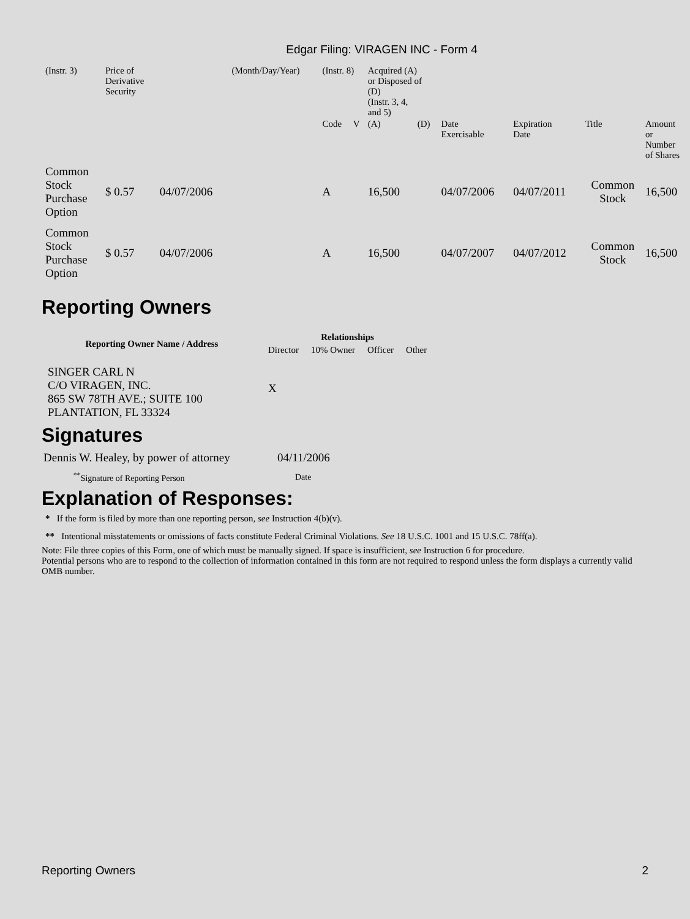Edgar Filing: VIRAGEN INC - Form 4
| (Instr. 3) | Price of Derivative Security | | (Month/Day/Year) | (Instr. 8) | | Acquired (A) or Disposed of (D) (Instr. 3, 4, and 5) | | | | | |
| | | | | Code | V | (A) | (D) | Date Exercisable | Expiration Date | Title | Amount or Number of Shares |
| Common Stock Purchase Option | $ 0.57 | 04/07/2006 | | A | | 16,500 | | 04/07/2006 | 04/07/2011 | Common Stock | 16,500 |
| Common Stock Purchase Option | $ 0.57 | 04/07/2006 | | A | | 16,500 | | 04/07/2007 | 04/07/2012 | Common Stock | 16,500 |
Reporting Owners
| Reporting Owner Name / Address | Relationships | | | |
| --- | --- | --- | --- | --- |
| | Director | 10% Owner | Officer | Other |
| SINGER CARL N C/O VIRAGEN, INC. 865 SW 78TH AVE.; SUITE 100 PLANTATION, FL 33324 | X | | | |
Signatures
| Dennis W. Healey, by power of attorney | 04/11/2006 |
| <sup>**</sup> Signature of Reporting Person | Date |
Explanation of Responses:
* If the form is filed by more than one reporting person, see Instruction 4(b)(v).
** Intentional misstatements or omissions of facts constitute Federal Criminal Violations. See 18 U.S.C. 1001 and 15 U.S.C. 78ff(a).
Note: File three copies of this Form, one of which must be manually signed. If space is insufficient, see Instruction 6 for procedure.
Potential persons who are to respond to the collection of information contained in this form are not required to respond unless the form displays a currently valid OMB number.
Reporting Owners 2